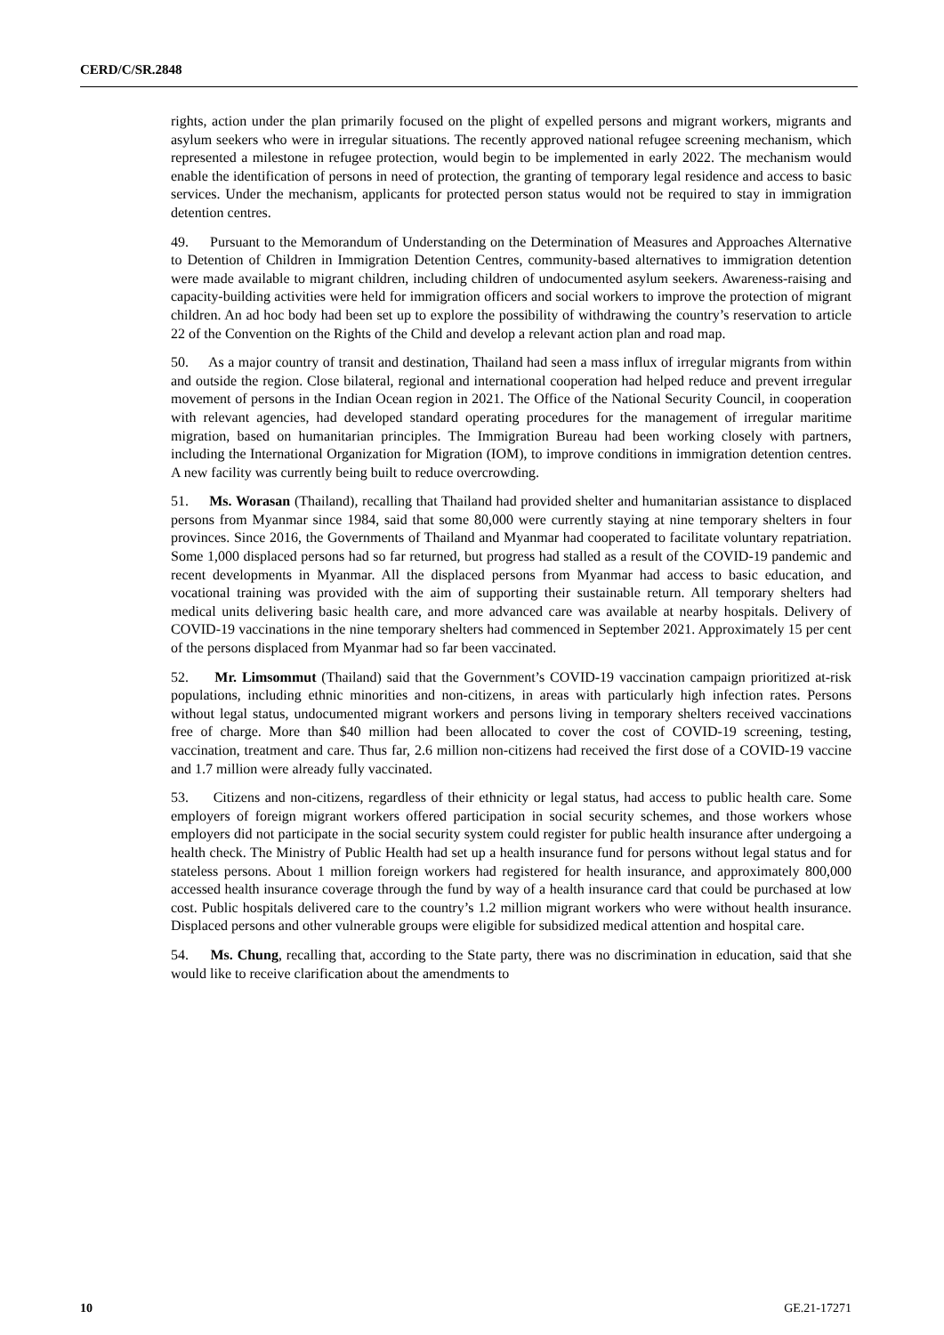CERD/C/SR.2848
rights, action under the plan primarily focused on the plight of expelled persons and migrant workers, migrants and asylum seekers who were in irregular situations. The recently approved national refugee screening mechanism, which represented a milestone in refugee protection, would begin to be implemented in early 2022. The mechanism would enable the identification of persons in need of protection, the granting of temporary legal residence and access to basic services. Under the mechanism, applicants for protected person status would not be required to stay in immigration detention centres.
49. Pursuant to the Memorandum of Understanding on the Determination of Measures and Approaches Alternative to Detention of Children in Immigration Detention Centres, community-based alternatives to immigration detention were made available to migrant children, including children of undocumented asylum seekers. Awareness-raising and capacity-building activities were held for immigration officers and social workers to improve the protection of migrant children. An ad hoc body had been set up to explore the possibility of withdrawing the country’s reservation to article 22 of the Convention on the Rights of the Child and develop a relevant action plan and road map.
50. As a major country of transit and destination, Thailand had seen a mass influx of irregular migrants from within and outside the region. Close bilateral, regional and international cooperation had helped reduce and prevent irregular movement of persons in the Indian Ocean region in 2021. The Office of the National Security Council, in cooperation with relevant agencies, had developed standard operating procedures for the management of irregular maritime migration, based on humanitarian principles. The Immigration Bureau had been working closely with partners, including the International Organization for Migration (IOM), to improve conditions in immigration detention centres. A new facility was currently being built to reduce overcrowding.
51. Ms. Worasan (Thailand), recalling that Thailand had provided shelter and humanitarian assistance to displaced persons from Myanmar since 1984, said that some 80,000 were currently staying at nine temporary shelters in four provinces. Since 2016, the Governments of Thailand and Myanmar had cooperated to facilitate voluntary repatriation. Some 1,000 displaced persons had so far returned, but progress had stalled as a result of the COVID-19 pandemic and recent developments in Myanmar. All the displaced persons from Myanmar had access to basic education, and vocational training was provided with the aim of supporting their sustainable return. All temporary shelters had medical units delivering basic health care, and more advanced care was available at nearby hospitals. Delivery of COVID-19 vaccinations in the nine temporary shelters had commenced in September 2021. Approximately 15 per cent of the persons displaced from Myanmar had so far been vaccinated.
52. Mr. Limsommut (Thailand) said that the Government’s COVID-19 vaccination campaign prioritized at-risk populations, including ethnic minorities and non-citizens, in areas with particularly high infection rates. Persons without legal status, undocumented migrant workers and persons living in temporary shelters received vaccinations free of charge. More than $40 million had been allocated to cover the cost of COVID-19 screening, testing, vaccination, treatment and care. Thus far, 2.6 million non-citizens had received the first dose of a COVID-19 vaccine and 1.7 million were already fully vaccinated.
53. Citizens and non-citizens, regardless of their ethnicity or legal status, had access to public health care. Some employers of foreign migrant workers offered participation in social security schemes, and those workers whose employers did not participate in the social security system could register for public health insurance after undergoing a health check. The Ministry of Public Health had set up a health insurance fund for persons without legal status and for stateless persons. About 1 million foreign workers had registered for health insurance, and approximately 800,000 accessed health insurance coverage through the fund by way of a health insurance card that could be purchased at low cost. Public hospitals delivered care to the country’s 1.2 million migrant workers who were without health insurance. Displaced persons and other vulnerable groups were eligible for subsidized medical attention and hospital care.
54. Ms. Chung, recalling that, according to the State party, there was no discrimination in education, said that she would like to receive clarification about the amendments to
10 GE.21-17271